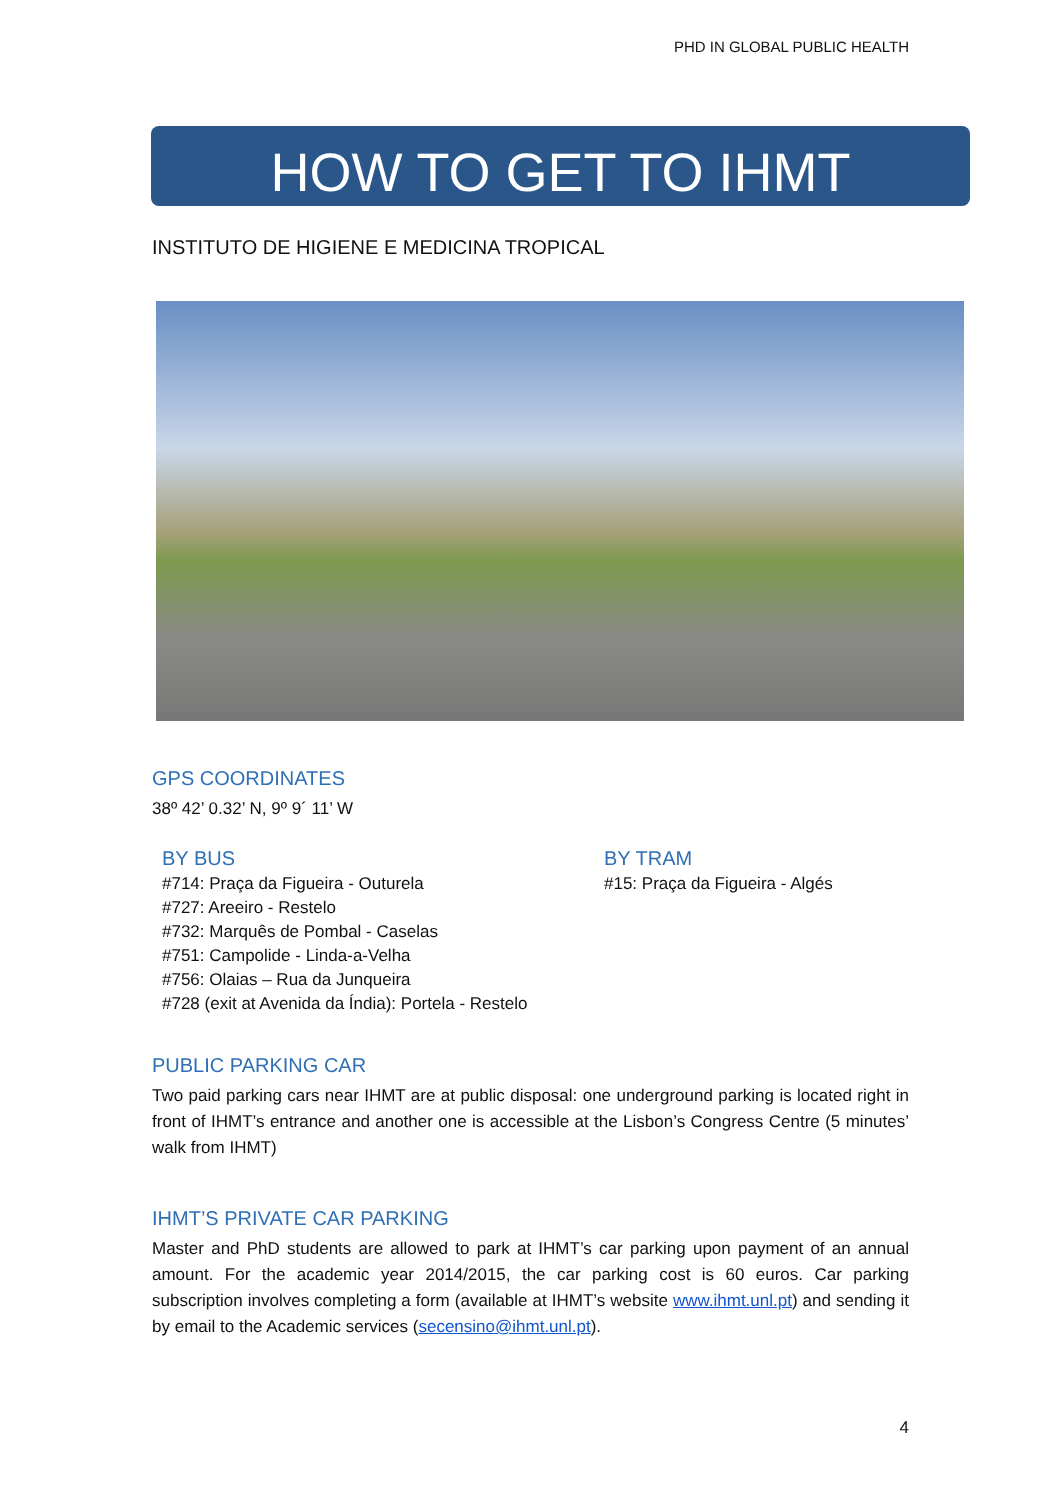PHD IN GLOBAL PUBLIC HEALTH
HOW TO GET TO IHMT
INSTITUTO DE HIGIENE E MEDICINA TROPICAL
GPS COORDINATES
38º 42’ 0.32’ N, 9º 9´ 11’ W
BY BUS
#714: Praça da Figueira - Outurela
#727: Areeiro - Restelo
#732: Marquês de Pombal - Caselas
#751: Campolide - Linda-a-Velha
#756: Olaias – Rua da Junqueira
#728 (exit at Avenida da Índia): Portela - Restelo
BY TRAM
#15: Praça da Figueira - Algés
PUBLIC PARKING CAR
Two paid parking cars near IHMT are at public disposal: one underground parking is located right in front of IHMT’s entrance and another one is accessible at the Lisbon’s Congress Centre (5 minutes’ walk from IHMT)
IHMT’S PRIVATE CAR PARKING
Master and PhD students are allowed to park at IHMT’s car parking upon payment of an annual amount. For the academic year 2014/2015, the car parking cost is 60 euros. Car parking subscription involves completing a form (available at IHMT’s website www.ihmt.unl.pt) and sending it by email to the Academic services (secensino@ihmt.unl.pt).
4